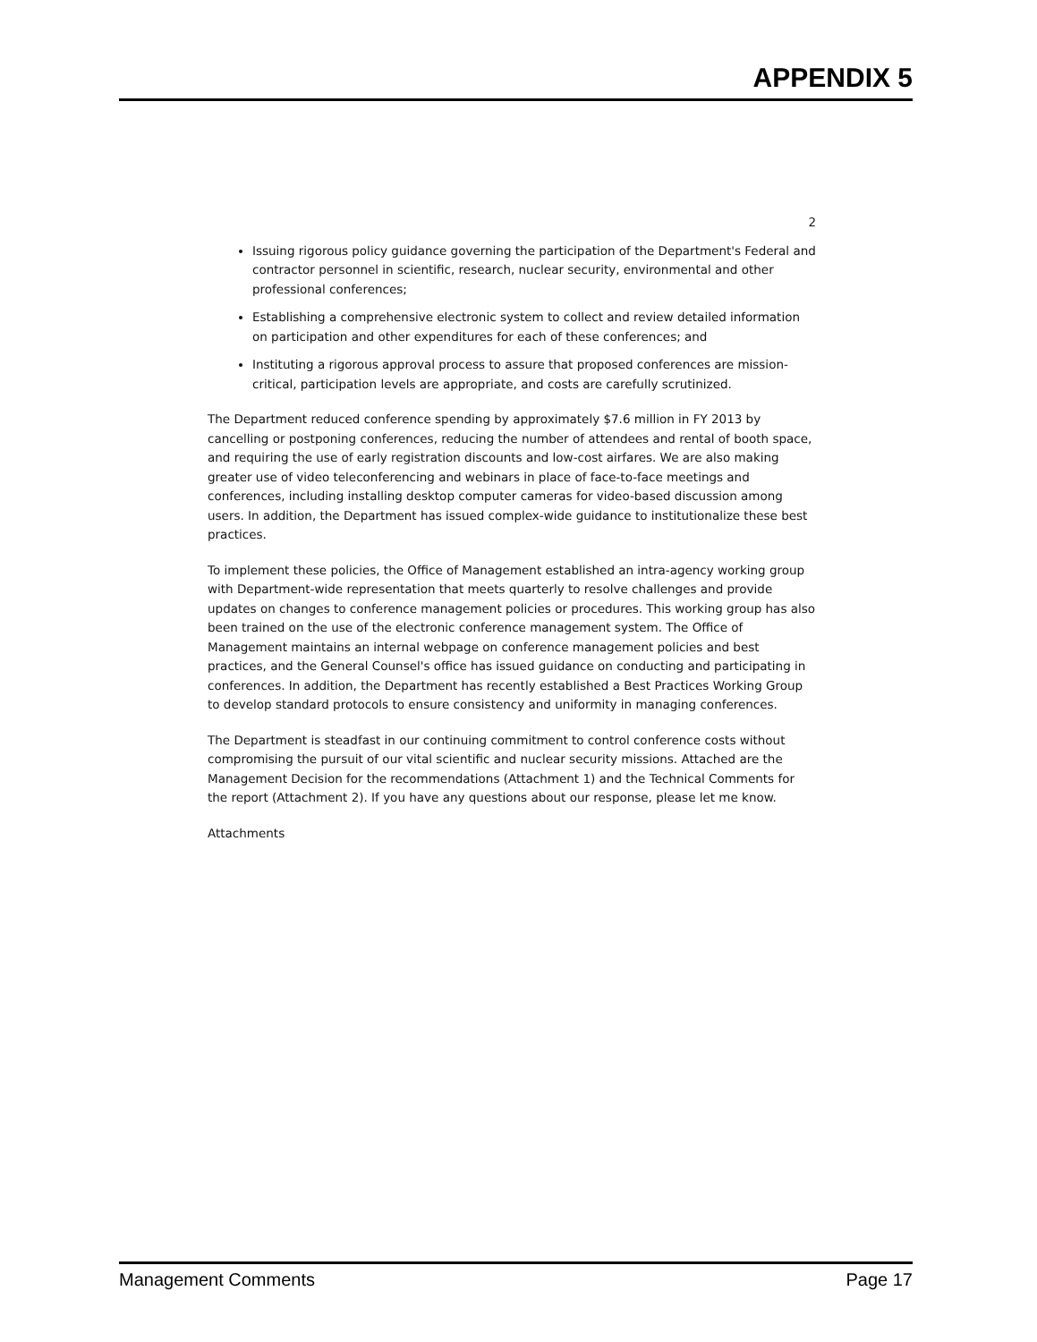APPENDIX 5
2
Issuing rigorous policy guidance governing the participation of the Department's Federal and contractor personnel in scientific, research, nuclear security, environmental and other professional conferences;
Establishing a comprehensive electronic system to collect and review detailed information on participation and other expenditures for each of these conferences; and
Instituting a rigorous approval process to assure that proposed conferences are mission-critical, participation levels are appropriate, and costs are carefully scrutinized.
The Department reduced conference spending by approximately $7.6 million in FY 2013 by cancelling or postponing conferences, reducing the number of attendees and rental of booth space, and requiring the use of early registration discounts and low-cost airfares. We are also making greater use of video teleconferencing and webinars in place of face-to-face meetings and conferences, including installing desktop computer cameras for video-based discussion among users. In addition, the Department has issued complex-wide guidance to institutionalize these best practices.
To implement these policies, the Office of Management established an intra-agency working group with Department-wide representation that meets quarterly to resolve challenges and provide updates on changes to conference management policies or procedures. This working group has also been trained on the use of the electronic conference management system. The Office of Management maintains an internal webpage on conference management policies and best practices, and the General Counsel's office has issued guidance on conducting and participating in conferences. In addition, the Department has recently established a Best Practices Working Group to develop standard protocols to ensure consistency and uniformity in managing conferences.
The Department is steadfast in our continuing commitment to control conference costs without compromising the pursuit of our vital scientific and nuclear security missions. Attached are the Management Decision for the recommendations (Attachment 1) and the Technical Comments for the report (Attachment 2). If you have any questions about our response, please let me know.
Attachments
Management Comments Page 17